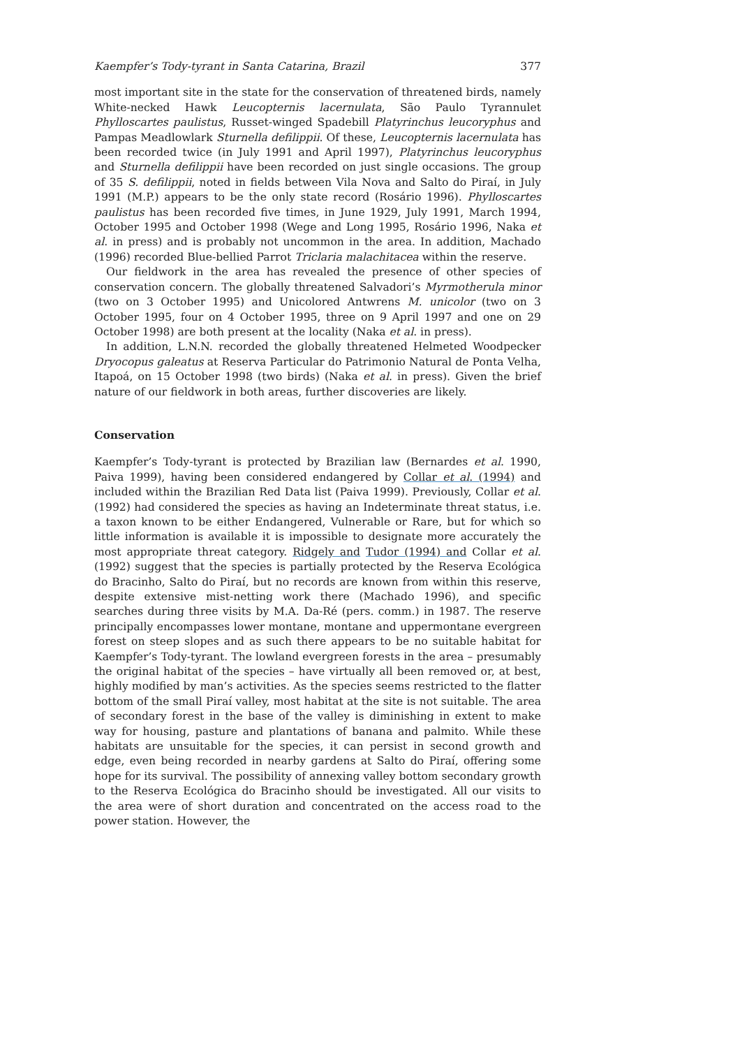Kaempfer’s Tody-tyrant in Santa Catarina, Brazil 377
most important site in the state for the conservation of threatened birds, namely White-necked Hawk Leucopternis lacernulata, São Paulo Tyrannulet Phylloscartes paulistus, Russet-winged Spadebill Platyrinchus leucoryphus and Pampas Meadlowlark Sturnella defilippii. Of these, Leucopternis lacernulata has been recorded twice (in July 1991 and April 1997), Platyrinchus leucoryphus and Sturnella defilippii have been recorded on just single occasions. The group of 35 S. defilippii, noted in fields between Vila Nova and Salto do Piraí, in July 1991 (M.P.) appears to be the only state record (Rosário 1996). Phylloscartes paulistus has been recorded five times, in June 1929, July 1991, March 1994, October 1995 and October 1998 (Wege and Long 1995, Rosário 1996, Naka et al. in press) and is probably not uncommon in the area. In addition, Machado (1996) recorded Blue-bellied Parrot Triclaria malachitacea within the reserve.
Our fieldwork in the area has revealed the presence of other species of conservation concern. The globally threatened Salvadori’s Myrmotherula minor (two on 3 October 1995) and Unicolored Antwrens M. unicolor (two on 3 October 1995, four on 4 October 1995, three on 9 April 1997 and one on 29 October 1998) are both present at the locality (Naka et al. in press).
In addition, L.N.N. recorded the globally threatened Helmeted Woodpecker Dryocopus galeatus at Reserva Particular do Patrimonio Natural de Ponta Velha, Itapoá, on 15 October 1998 (two birds) (Naka et al. in press). Given the brief nature of our fieldwork in both areas, further discoveries are likely.
Conservation
Kaempfer’s Tody-tyrant is protected by Brazilian law (Bernardes et al. 1990, Paiva 1999), having been considered endangered by Collar et al. (1994) and included within the Brazilian Red Data list (Paiva 1999). Previously, Collar et al. (1992) had considered the species as having an Indeterminate threat status, i.e. a taxon known to be either Endangered, Vulnerable or Rare, but for which so little information is available it is impossible to designate more accurately the most appropriate threat category. Ridgely and Tudor (1994) and Collar et al. (1992) suggest that the species is partially protected by the Reserva Ecológica do Bracinho, Salto do Piraí, but no records are known from within this reserve, despite extensive mist-netting work there (Machado 1996), and specific searches during three visits by M.A. Da-Ré (pers. comm.) in 1987. The reserve principally encompasses lower montane, montane and uppermontane evergreen forest on steep slopes and as such there appears to be no suitable habitat for Kaempfer’s Tody-tyrant. The lowland evergreen forests in the area – presumably the original habitat of the species – have virtually all been removed or, at best, highly modified by man’s activities. As the species seems restricted to the flatter bottom of the small Piraí valley, most habitat at the site is not suitable. The area of secondary forest in the base of the valley is diminishing in extent to make way for housing, pasture and plantations of banana and palmito. While these habitats are unsuitable for the species, it can persist in second growth and edge, even being recorded in nearby gardens at Salto do Piraí, offering some hope for its survival. The possibility of annexing valley bottom secondary growth to the Reserva Ecológica do Bracinho should be investigated. All our visits to the area were of short duration and concentrated on the access road to the power station. However, the